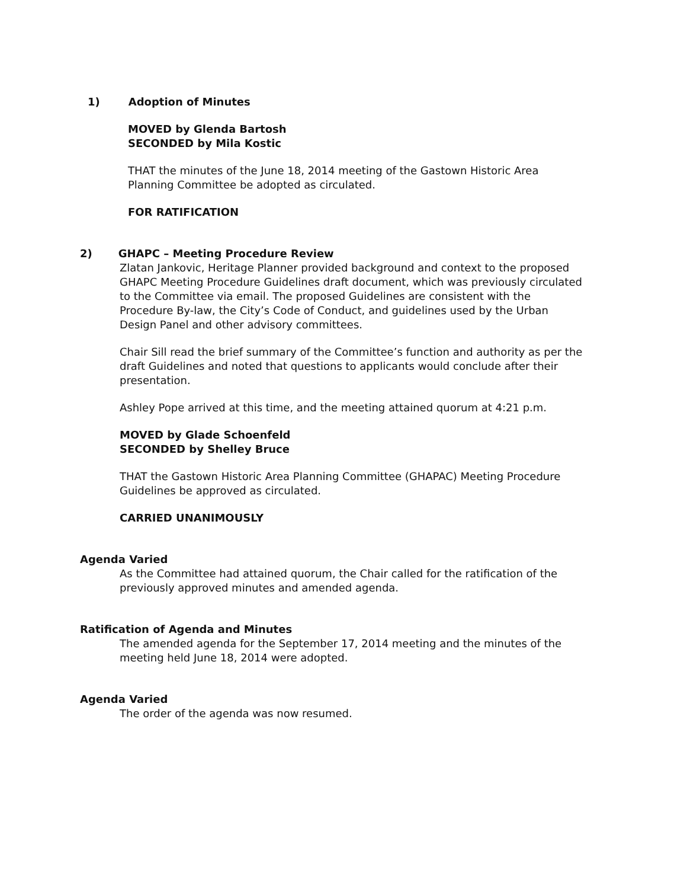1) Adoption of Minutes
MOVED by Glenda Bartosh
SECONDED by Mila Kostic
THAT the minutes of the June 18, 2014 meeting of the Gastown Historic Area Planning Committee be adopted as circulated.
FOR RATIFICATION
2) GHAPC – Meeting Procedure Review
Zlatan Jankovic, Heritage Planner provided background and context to the proposed GHAPC Meeting Procedure Guidelines draft document, which was previously circulated to the Committee via email. The proposed Guidelines are consistent with the Procedure By-law, the City’s Code of Conduct, and guidelines used by the Urban Design Panel and other advisory committees.
Chair Sill read the brief summary of the Committee’s function and authority as per the draft Guidelines and noted that questions to applicants would conclude after their presentation.
Ashley Pope arrived at this time, and the meeting attained quorum at 4:21 p.m.
MOVED by Glade Schoenfeld
SECONDED by Shelley Bruce
THAT the Gastown Historic Area Planning Committee (GHAPAC) Meeting Procedure Guidelines be approved as circulated.
CARRIED UNANIMOUSLY
Agenda Varied
As the Committee had attained quorum, the Chair called for the ratification of the previously approved minutes and amended agenda.
Ratification of Agenda and Minutes
The amended agenda for the September 17, 2014 meeting and the minutes of the meeting held June 18, 2014 were adopted.
Agenda Varied
The order of the agenda was now resumed.